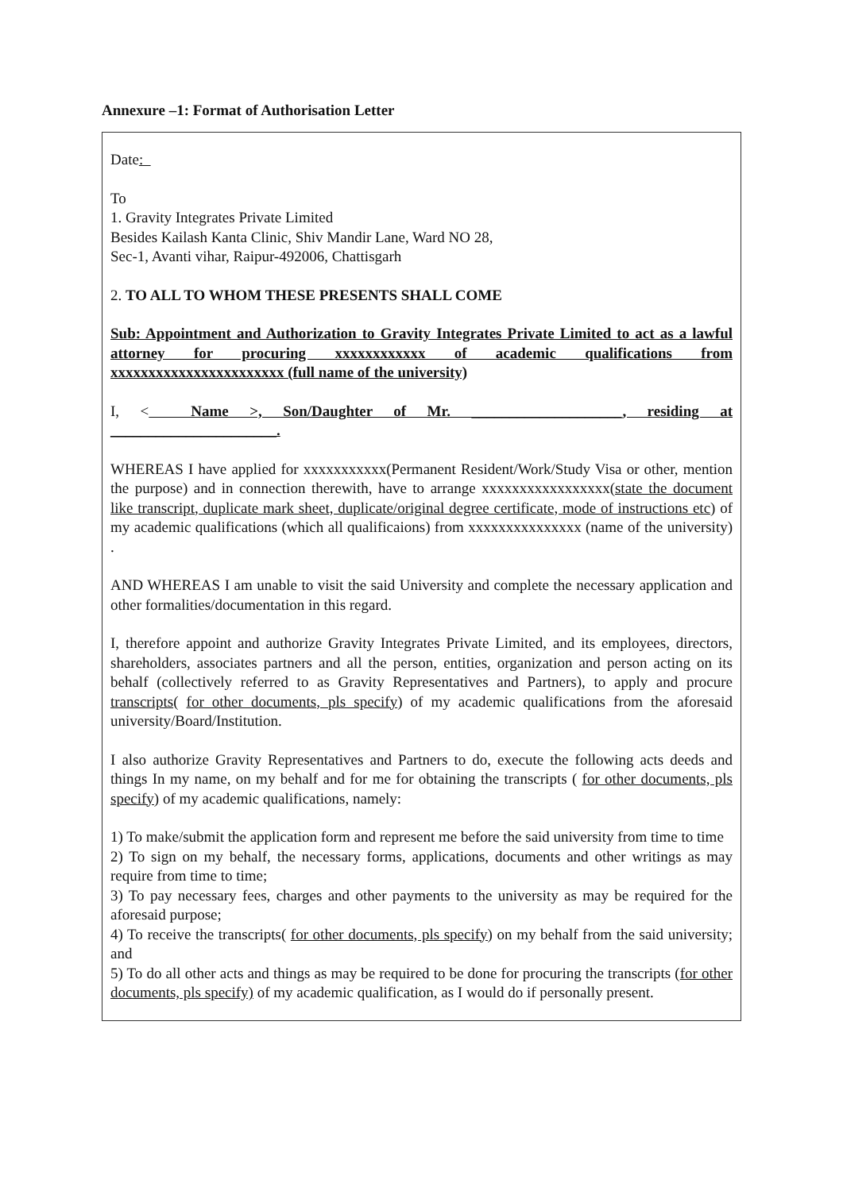Annexure –1: Format of Authorisation Letter
Date:
To
1. Gravity Integrates Private Limited
Besides Kailash Kanta Clinic, Shiv Mandir Lane, Ward NO 28,
Sec-1, Avanti vihar, Raipur-492006, Chattisgarh
2. TO ALL TO WHOM THESE PRESENTS SHALL COME
Sub: Appointment and Authorization to Gravity Integrates Private Limited to act as a lawful attorney for procuring xxxxxxxxxxxx of academic qualifications from xxxxxxxxxxxxxxxxxxxxxxx (full name of the university)
I, < Name >, Son/Daughter of Mr. ____________________, residing at ______________________.
WHEREAS I have applied for xxxxxxxxxxx(Permanent Resident/Work/Study Visa or other, mention the purpose) and in connection therewith, have to arrange xxxxxxxxxxxxxxxxx(state the document like transcript, duplicate mark sheet, duplicate/original degree certificate, mode of instructions etc) of my academic qualifications (which all qualificaions) from xxxxxxxxxxxxxxx (name of the university) .
AND WHEREAS I am unable to visit the said University and complete the necessary application and other formalities/documentation in this regard.
I, therefore appoint and authorize Gravity Integrates Private Limited, and its employees, directors, shareholders, associates partners and all the person, entities, organization and person acting on its behalf (collectively referred to as Gravity Representatives and Partners), to apply and procure transcripts( for other documents, pls specify) of my academic qualifications from the aforesaid university/Board/Institution.
I also authorize Gravity Representatives and Partners to do, execute the following acts deeds and things In my name, on my behalf and for me for obtaining the transcripts ( for other documents, pls specify) of my academic qualifications, namely:
1) To make/submit the application form and represent me before the said university from time to time
2) To sign on my behalf, the necessary forms, applications, documents and other writings as may require from time to time;
3) To pay necessary fees, charges and other payments to the university as may be required for the aforesaid purpose;
4) To receive the transcripts( for other documents, pls specify) on my behalf from the said university; and
5) To do all other acts and things as may be required to be done for procuring the transcripts (for other documents, pls specify) of my academic qualification, as I would do if personally present.